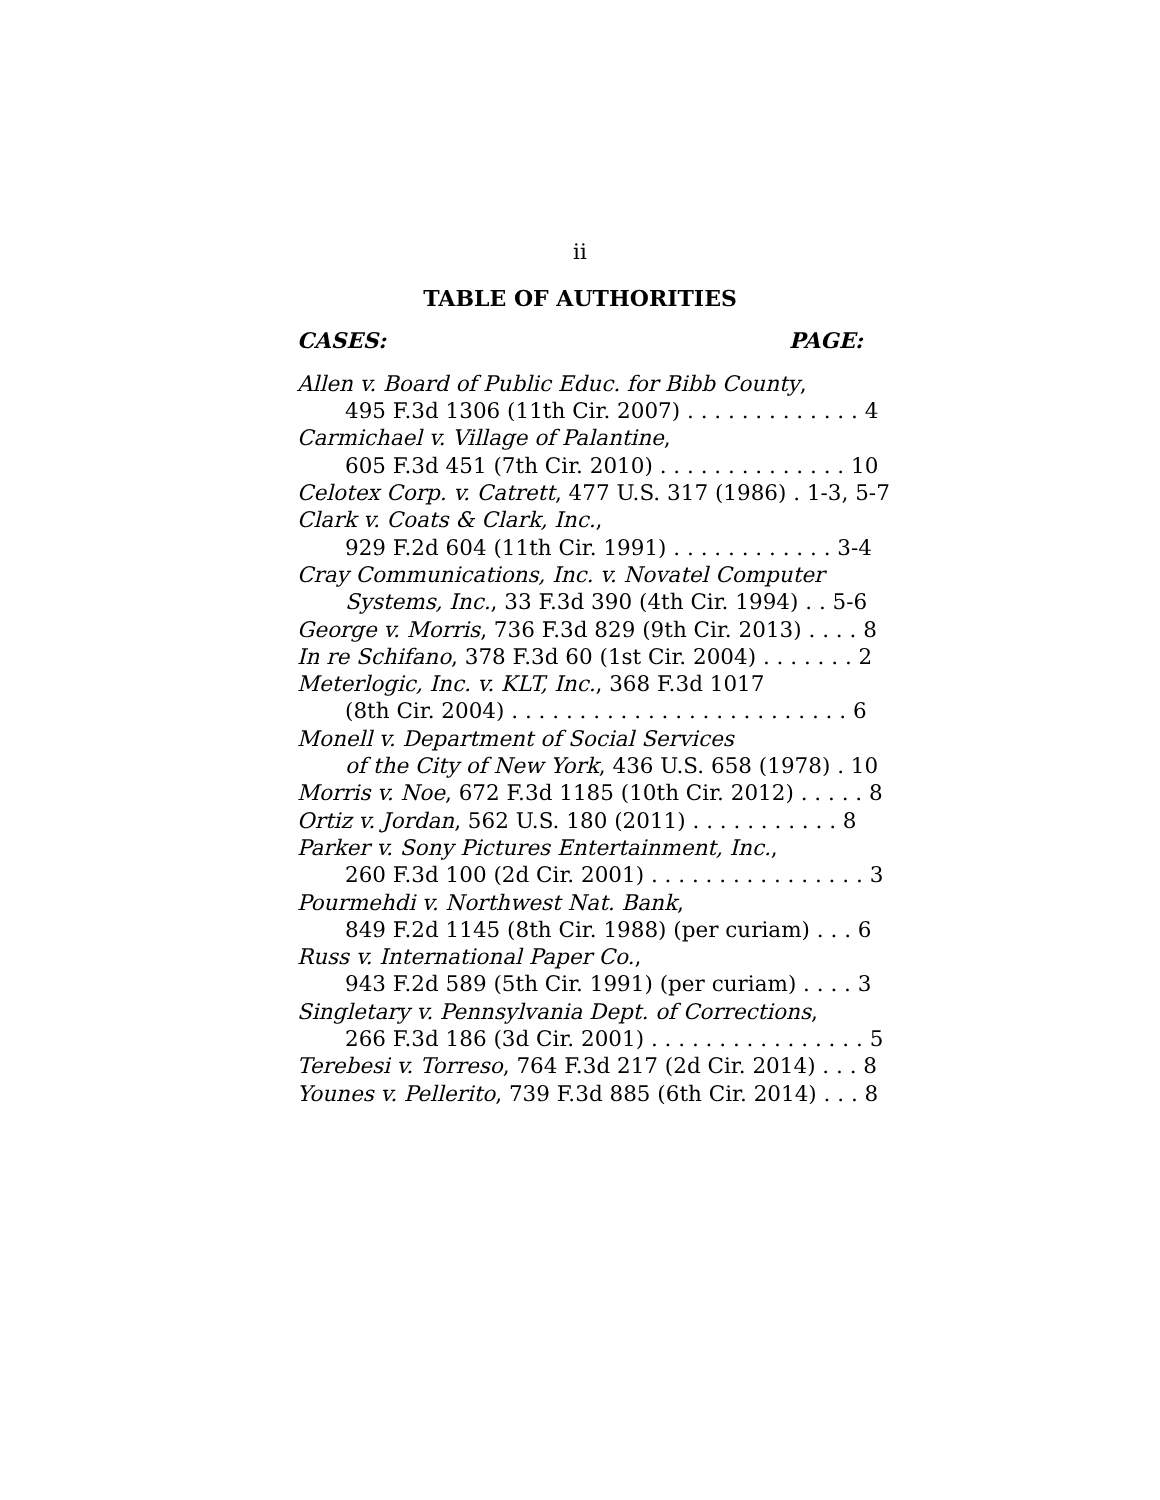ii
TABLE OF AUTHORITIES
CASES: PAGE:
Allen v. Board of Public Educ. for Bibb County,
495 F.3d 1306 (11th Cir. 2007) . . . . . . . . . . . . . 4
Carmichael v. Village of Palantine,
605 F.3d 451 (7th Cir. 2010) . . . . . . . . . . . . . . 10
Celotex Corp. v. Catrett, 477 U.S. 317 (1986) . 1-3, 5-7
Clark v. Coats & Clark, Inc.,
929 F.2d 604 (11th Cir. 1991) . . . . . . . . . . . . 3-4
Cray Communications, Inc. v. Novatel Computer
Systems, Inc., 33 F.3d 390 (4th Cir. 1994) . . 5-6
George v. Morris, 736 F.3d 829 (9th Cir. 2013) . . . . 8
In re Schifano, 378 F.3d 60 (1st Cir. 2004) . . . . . . . 2
Meterlogic, Inc. v. KLT, Inc., 368 F.3d 1017
(8th Cir. 2004) . . . . . . . . . . . . . . . . . . . . . . . . . 6
Monell v. Department of Social Services
of the City of New York, 436 U.S. 658 (1978) . 10
Morris v. Noe, 672 F.3d 1185 (10th Cir. 2012) . . . . . 8
Ortiz v. Jordan, 562 U.S. 180 (2011) . . . . . . . . . . . 8
Parker v. Sony Pictures Entertainment, Inc.,
260 F.3d 100 (2d Cir. 2001) . . . . . . . . . . . . . . . . 3
Pourmehdi v. Northwest Nat. Bank,
849 F.2d 1145 (8th Cir. 1988) (per curiam) . . . 6
Russ v. International Paper Co.,
943 F.2d 589 (5th Cir. 1991) (per curiam) . . . . 3
Singletary v. Pennsylvania Dept. of Corrections,
266 F.3d 186 (3d Cir. 2001) . . . . . . . . . . . . . . . . 5
Terebesi v. Torreso, 764 F.3d 217 (2d Cir. 2014) . . . 8
Younes v. Pellerito, 739 F.3d 885 (6th Cir. 2014) . . . 8